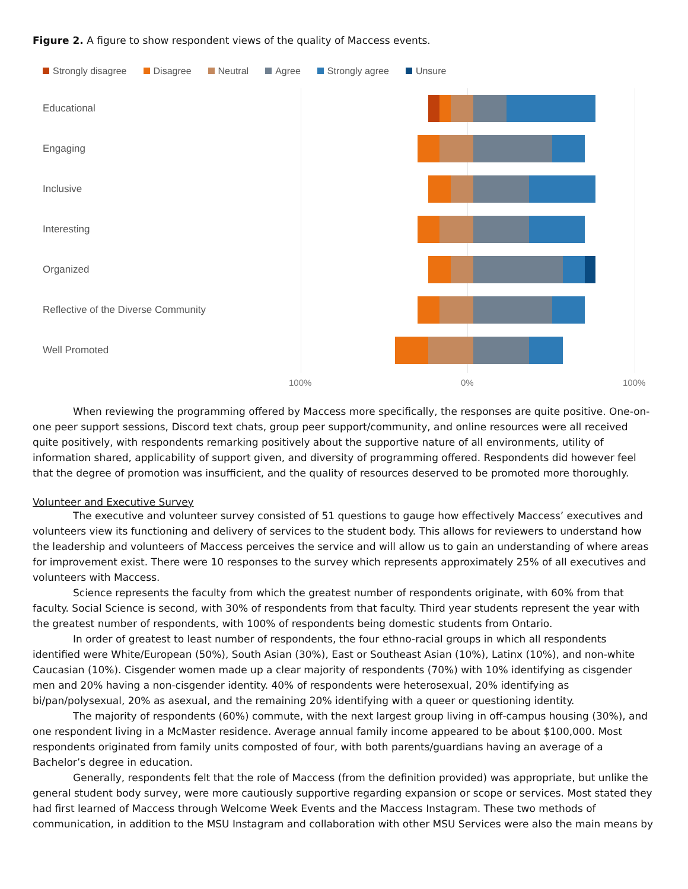Figure 2. A figure to show respondent views of the quality of Maccess events.
Strongly disagree Disagree Neutral Agree Strongly agree Unsure
Educational
Engaging
Inclusive
Interesting
Organized
Reflective of the Diverse Community
Well Promoted
100% 0% 100%
When reviewing the programming offered by Maccess more specifically, the responses are quite positive. One-on-one peer support sessions, Discord text chats, group peer support/community, and online resources were all received quite positively, with respondents remarking positively about the supportive nature of all environments, utility of information shared, applicability of support given, and diversity of programming offered. Respondents did however feel that the degree of promotion was insufficient, and the quality of resources deserved to be promoted more thoroughly.
Volunteer and Executive Survey
The executive and volunteer survey consisted of 51 questions to gauge how effectively Maccess’ executives and volunteers view its functioning and delivery of services to the student body. This allows for reviewers to understand how the leadership and volunteers of Maccess perceives the service and will allow us to gain an understanding of where areas for improvement exist. There were 10 responses to the survey which represents approximately 25% of all executives and volunteers with Maccess.
Science represents the faculty from which the greatest number of respondents originate, with 60% from that faculty. Social Science is second, with 30% of respondents from that faculty. Third year students represent the year with the greatest number of respondents, with 100% of respondents being domestic students from Ontario.
In order of greatest to least number of respondents, the four ethno-racial groups in which all respondents identified were White/European (50%), South Asian (30%), East or Southeast Asian (10%), Latinx (10%), and non-white Caucasian (10%). Cisgender women made up a clear majority of respondents (70%) with 10% identifying as cisgender men and 20% having a non-cisgender identity. 40% of respondents were heterosexual, 20% identifying as bi/pan/polysexual, 20% as asexual, and the remaining 20% identifying with a queer or questioning identity.
The majority of respondents (60%) commute, with the next largest group living in off-campus housing (30%), and one respondent living in a McMaster residence. Average annual family income appeared to be about $100,000. Most respondents originated from family units composted of four, with both parents/guardians having an average of a Bachelor’s degree in education.
Generally, respondents felt that the role of Maccess (from the definition provided) was appropriate, but unlike the general student body survey, were more cautiously supportive regarding expansion or scope or services. Most stated they had first learned of Maccess through Welcome Week Events and the Maccess Instagram. These two methods of communication, in addition to the MSU Instagram and collaboration with other MSU Services were also the main means by